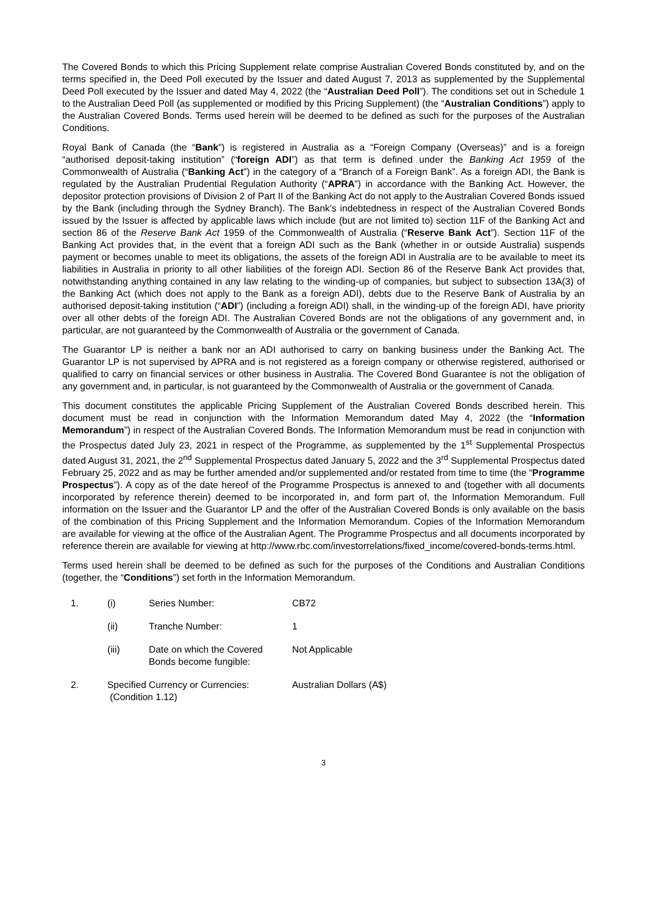The Covered Bonds to which this Pricing Supplement relate comprise Australian Covered Bonds constituted by, and on the terms specified in, the Deed Poll executed by the Issuer and dated August 7, 2013 as supplemented by the Supplemental Deed Poll executed by the Issuer and dated May 4, 2022 (the “Australian Deed Poll”). The conditions set out in Schedule 1 to the Australian Deed Poll (as supplemented or modified by this Pricing Supplement) (the “Australian Conditions”) apply to the Australian Covered Bonds. Terms used herein will be deemed to be defined as such for the purposes of the Australian Conditions.
Royal Bank of Canada (the “Bank”) is registered in Australia as a “Foreign Company (Overseas)” and is a foreign “authorised deposit-taking institution” (“foreign ADI”) as that term is defined under the Banking Act 1959 of the Commonwealth of Australia (“Banking Act”) in the category of a “Branch of a Foreign Bank”. As a foreign ADI, the Bank is regulated by the Australian Prudential Regulation Authority (“APRA”) in accordance with the Banking Act. However, the depositor protection provisions of Division 2 of Part II of the Banking Act do not apply to the Australian Covered Bonds issued by the Bank (including through the Sydney Branch). The Bank’s indebtedness in respect of the Australian Covered Bonds issued by the Issuer is affected by applicable laws which include (but are not limited to) section 11F of the Banking Act and section 86 of the Reserve Bank Act 1959 of the Commonwealth of Australia (“Reserve Bank Act”). Section 11F of the Banking Act provides that, in the event that a foreign ADI such as the Bank (whether in or outside Australia) suspends payment or becomes unable to meet its obligations, the assets of the foreign ADI in Australia are to be available to meet its liabilities in Australia in priority to all other liabilities of the foreign ADI. Section 86 of the Reserve Bank Act provides that, notwithstanding anything contained in any law relating to the winding-up of companies, but subject to subsection 13A(3) of the Banking Act (which does not apply to the Bank as a foreign ADI), debts due to the Reserve Bank of Australia by an authorised deposit-taking institution (“ADI”) (including a foreign ADI) shall, in the winding-up of the foreign ADI, have priority over all other debts of the foreign ADI. The Australian Covered Bonds are not the obligations of any government and, in particular, are not guaranteed by the Commonwealth of Australia or the government of Canada.
The Guarantor LP is neither a bank nor an ADI authorised to carry on banking business under the Banking Act. The Guarantor LP is not supervised by APRA and is not registered as a foreign company or otherwise registered, authorised or qualified to carry on financial services or other business in Australia. The Covered Bond Guarantee is not the obligation of any government and, in particular, is not guaranteed by the Commonwealth of Australia or the government of Canada.
This document constitutes the applicable Pricing Supplement of the Australian Covered Bonds described herein. This document must be read in conjunction with the Information Memorandum dated May 4, 2022 (the “Information Memorandum”) in respect of the Australian Covered Bonds. The Information Memorandum must be read in conjunction with the Prospectus dated July 23, 2021 in respect of the Programme, as supplemented by the 1<sup>st</sup> Supplemental Prospectus dated August 31, 2021, the 2<sup>nd</sup> Supplemental Prospectus dated January 5, 2022 and the 3<sup>rd</sup> Supplemental Prospectus dated February 25, 2022 and as may be further amended and/or supplemented and/or restated from time to time (the “Programme Prospectus”). A copy as of the date hereof of the Programme Prospectus is annexed to and (together with all documents incorporated by reference therein) deemed to be incorporated in, and form part of, the Information Memorandum. Full information on the Issuer and the Guarantor LP and the offer of the Australian Covered Bonds is only available on the basis of the combination of this Pricing Supplement and the Information Memorandum. Copies of the Information Memorandum are available for viewing at the office of the Australian Agent. The Programme Prospectus and all documents incorporated by reference therein are available for viewing at http://www.rbc.com/investorrelations/fixed_income/covered-bonds-terms.html.
Terms used herein shall be deemed to be defined as such for the purposes of the Conditions and Australian Conditions (together, the “Conditions”) set forth in the Information Memorandum.
| 1. | (i) | Series Number: | CB72 |
| | (ii) | Tranche Number: | 1 |
| | (iii) | Date on which the Covered Bonds become fungible: | Not Applicable |
| 2. | Specified Currency or Currencies: (Condition 1.12) | | Australian Dollars (A$) |
3